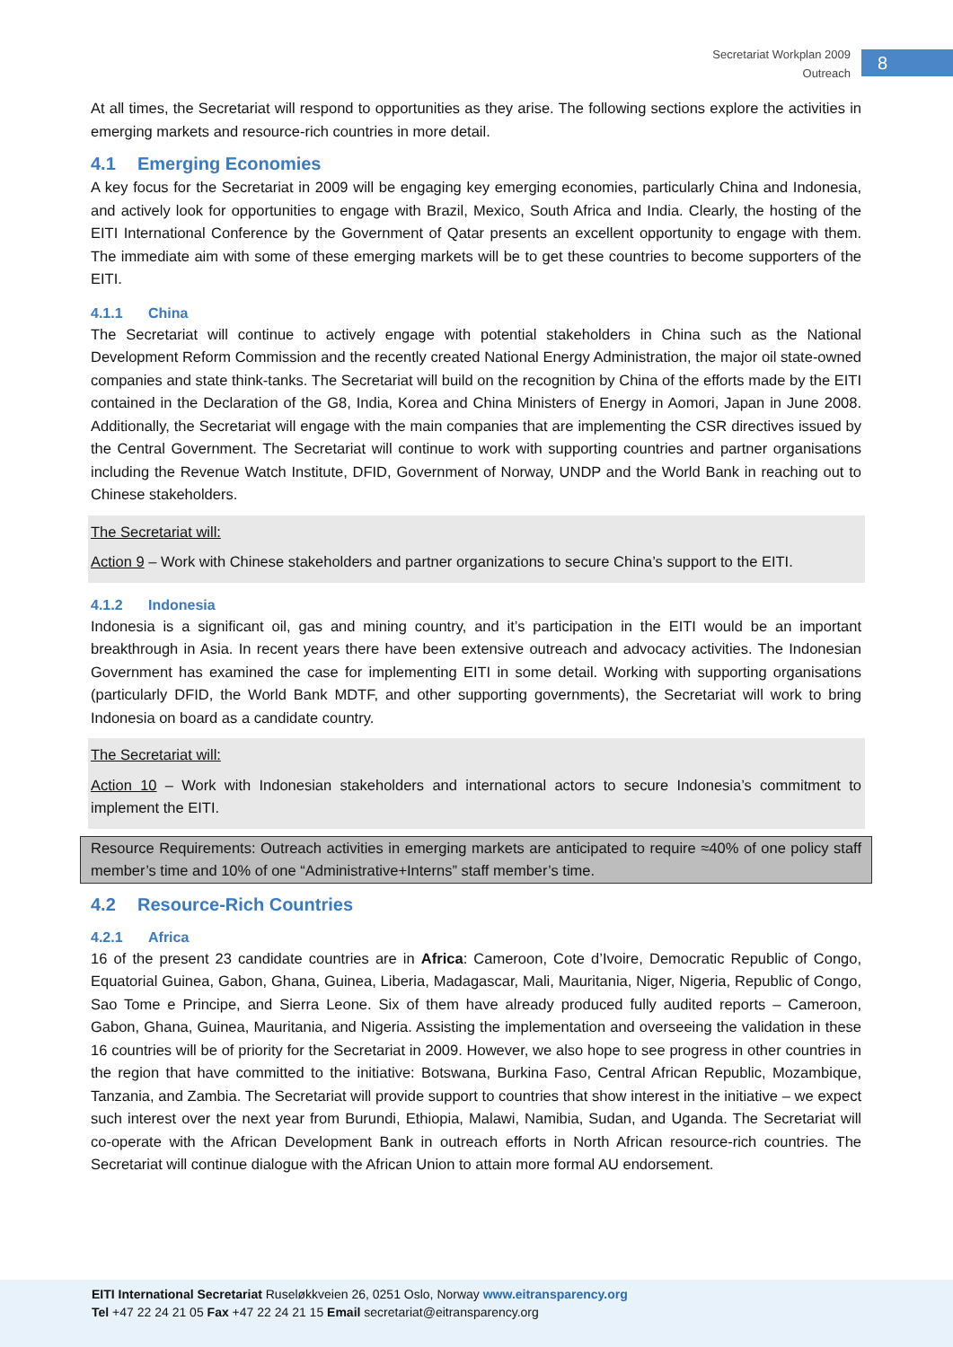Secretariat Workplan 2009
Outreach
8
At all times, the Secretariat will respond to opportunities as they arise. The following sections explore the activities in emerging markets and resource-rich countries in more detail.
4.1 Emerging Economies
A key focus for the Secretariat in 2009 will be engaging key emerging economies, particularly China and Indonesia, and actively look for opportunities to engage with Brazil, Mexico, South Africa and India. Clearly, the hosting of the EITI International Conference by the Government of Qatar presents an excellent opportunity to engage with them. The immediate aim with some of these emerging markets will be to get these countries to become supporters of the EITI.
4.1.1 China
The Secretariat will continue to actively engage with potential stakeholders in China such as the National Development Reform Commission and the recently created National Energy Administration, the major oil state-owned companies and state think-tanks. The Secretariat will build on the recognition by China of the efforts made by the EITI contained in the Declaration of the G8, India, Korea and China Ministers of Energy in Aomori, Japan in June 2008. Additionally, the Secretariat will engage with the main companies that are implementing the CSR directives issued by the Central Government. The Secretariat will continue to work with supporting countries and partner organisations including the Revenue Watch Institute, DFID, Government of Norway, UNDP and the World Bank in reaching out to Chinese stakeholders.
The Secretariat will:
Action 9 – Work with Chinese stakeholders and partner organizations to secure China’s support to the EITI.
4.1.2 Indonesia
Indonesia is a significant oil, gas and mining country, and it’s participation in the EITI would be an important breakthrough in Asia. In recent years there have been extensive outreach and advocacy activities. The Indonesian Government has examined the case for implementing EITI in some detail. Working with supporting organisations (particularly DFID, the World Bank MDTF, and other supporting governments), the Secretariat will work to bring Indonesia on board as a candidate country.
The Secretariat will:
Action 10 – Work with Indonesian stakeholders and international actors to secure Indonesia’s commitment to implement the EITI.
Resource Requirements: Outreach activities in emerging markets are anticipated to require ≈40% of one policy staff member’s time and 10% of one “Administrative+Interns” staff member’s time.
4.2 Resource-Rich Countries
4.2.1 Africa
16 of the present 23 candidate countries are in Africa: Cameroon, Cote d’Ivoire, Democratic Republic of Congo, Equatorial Guinea, Gabon, Ghana, Guinea, Liberia, Madagascar, Mali, Mauritania, Niger, Nigeria, Republic of Congo, Sao Tome e Principe, and Sierra Leone. Six of them have already produced fully audited reports – Cameroon, Gabon, Ghana, Guinea, Mauritania, and Nigeria. Assisting the implementation and overseeing the validation in these 16 countries will be of priority for the Secretariat in 2009. However, we also hope to see progress in other countries in the region that have committed to the initiative: Botswana, Burkina Faso, Central African Republic, Mozambique, Tanzania, and Zambia. The Secretariat will provide support to countries that show interest in the initiative – we expect such interest over the next year from Burundi, Ethiopia, Malawi, Namibia, Sudan, and Uganda. The Secretariat will co-operate with the African Development Bank in outreach efforts in North African resource-rich countries. The Secretariat will continue dialogue with the African Union to attain more formal AU endorsement.
EITI International Secretariat Ruseløkkveien 26, 0251 Oslo, Norway www.eitransparency.org
Tel +47 22 24 21 05 Fax +47 22 24 21 15 Email secretariat@eitransparency.org